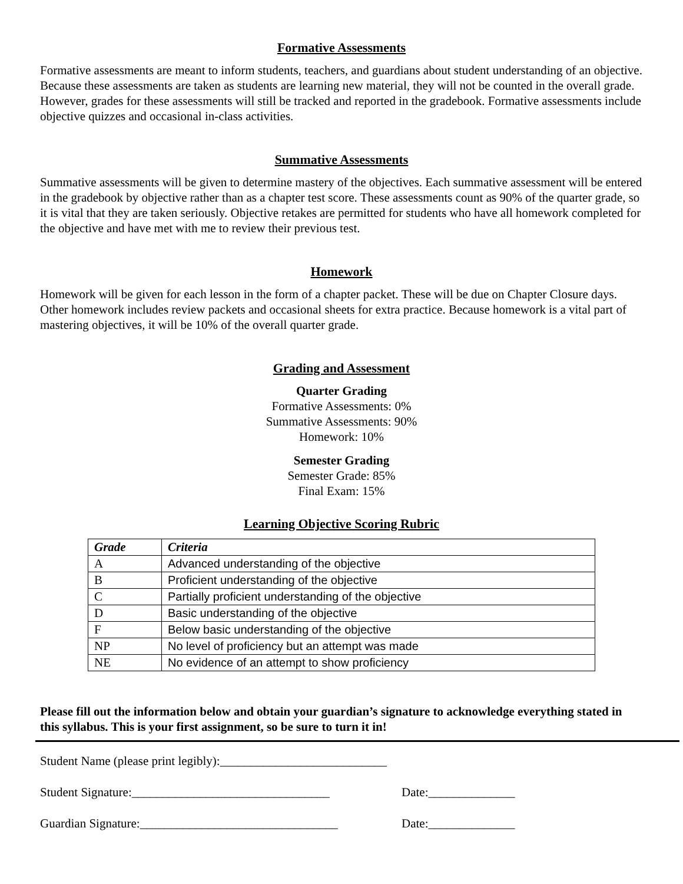Formative Assessments
Formative assessments are meant to inform students, teachers, and guardians about student understanding of an objective. Because these assessments are taken as students are learning new material, they will not be counted in the overall grade. However, grades for these assessments will still be tracked and reported in the gradebook. Formative assessments include objective quizzes and occasional in-class activities.
Summative Assessments
Summative assessments will be given to determine mastery of the objectives. Each summative assessment will be entered in the gradebook by objective rather than as a chapter test score. These assessments count as 90% of the quarter grade, so it is vital that they are taken seriously. Objective retakes are permitted for students who have all homework completed for the objective and have met with me to review their previous test.
Homework
Homework will be given for each lesson in the form of a chapter packet. These will be due on Chapter Closure days. Other homework includes review packets and occasional sheets for extra practice. Because homework is a vital part of mastering objectives, it will be 10% of the overall quarter grade.
Grading and Assessment
Quarter Grading
Formative Assessments: 0%
Summative Assessments: 90%
Homework: 10%
Semester Grading
Semester Grade: 85%
Final Exam: 15%
Learning Objective Scoring Rubric
| Grade | Criteria |
| --- | --- |
| A | Advanced understanding of the objective |
| B | Proficient understanding of the objective |
| C | Partially proficient understanding of the objective |
| D | Basic understanding of the objective |
| F | Below basic understanding of the objective |
| NP | No level of proficiency but an attempt was made |
| NE | No evidence of an attempt to show proficiency |
Please fill out the information below and obtain your guardian’s signature to acknowledge everything stated in this syllabus. This is your first assignment, so be sure to turn it in!
Student Name (please print legibly):___________________________
Student Signature:________________________________ Date:______________
Guardian Signature:________________________________ Date:______________